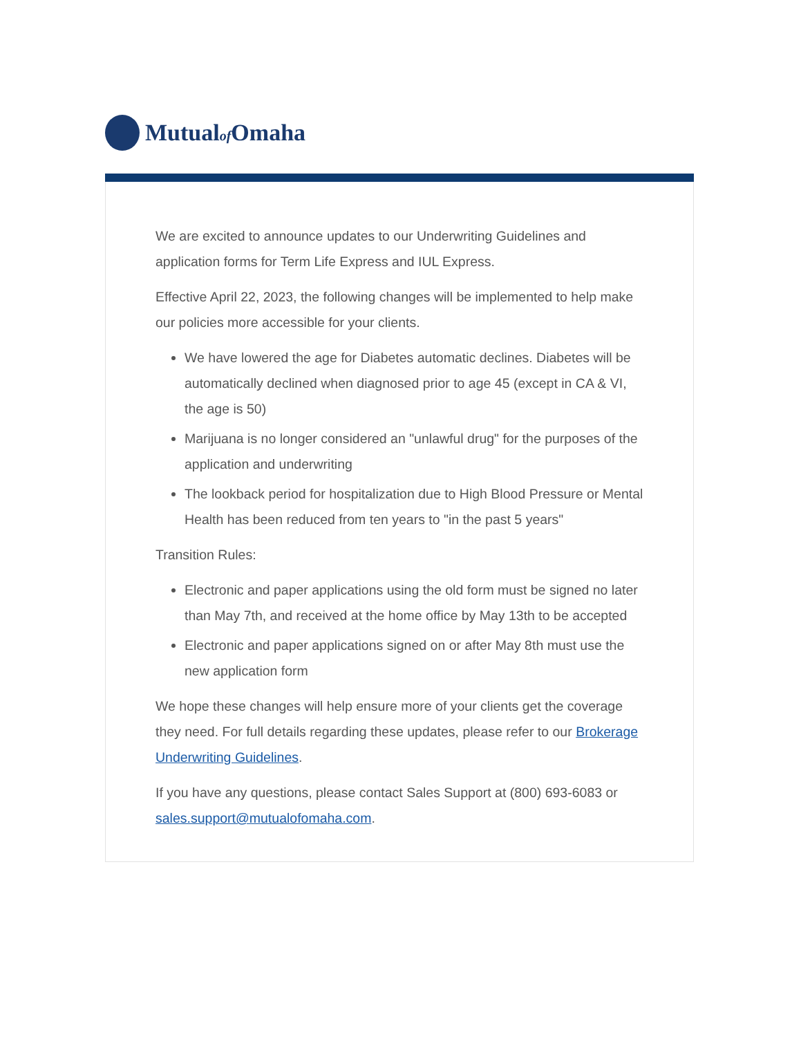Mutualof Omaha
We are excited to announce updates to our Underwriting Guidelines and application forms for Term Life Express and IUL Express.
Effective April 22, 2023, the following changes will be implemented to help make our policies more accessible for your clients.
We have lowered the age for Diabetes automatic declines. Diabetes will be automatically declined when diagnosed prior to age 45 (except in CA & VI, the age is 50)
Marijuana is no longer considered an "unlawful drug" for the purposes of the application and underwriting
The lookback period for hospitalization due to High Blood Pressure or Mental Health has been reduced from ten years to "in the past 5 years"
Transition Rules:
Electronic and paper applications using the old form must be signed no later than May 7th, and received at the home office by May 13th to be accepted
Electronic and paper applications signed on or after May 8th must use the new application form
We hope these changes will help ensure more of your clients get the coverage they need. For full details regarding these updates, please refer to our Brokerage Underwriting Guidelines.
If you have any questions, please contact Sales Support at (800) 693-6083 or sales.support@mutualofomaha.com.